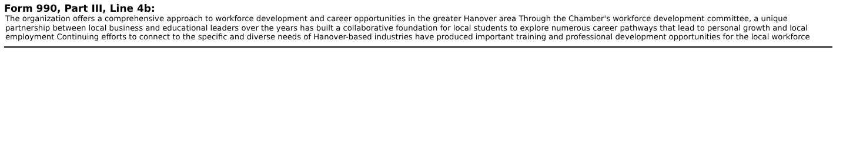Form 990, Part III, Line 4b:
The organization offers a comprehensive approach to workforce development and career opportunities in the greater Hanover area Through the Chamber's workforce development committee, a unique partnership between local business and educational leaders over the years has built a collaborative foundation for local students to explore numerous career pathways that lead to personal growth and local employment Continuing efforts to connect to the specific and diverse needs of Hanover-based industries have produced important training and professional development opportunities for the local workforce